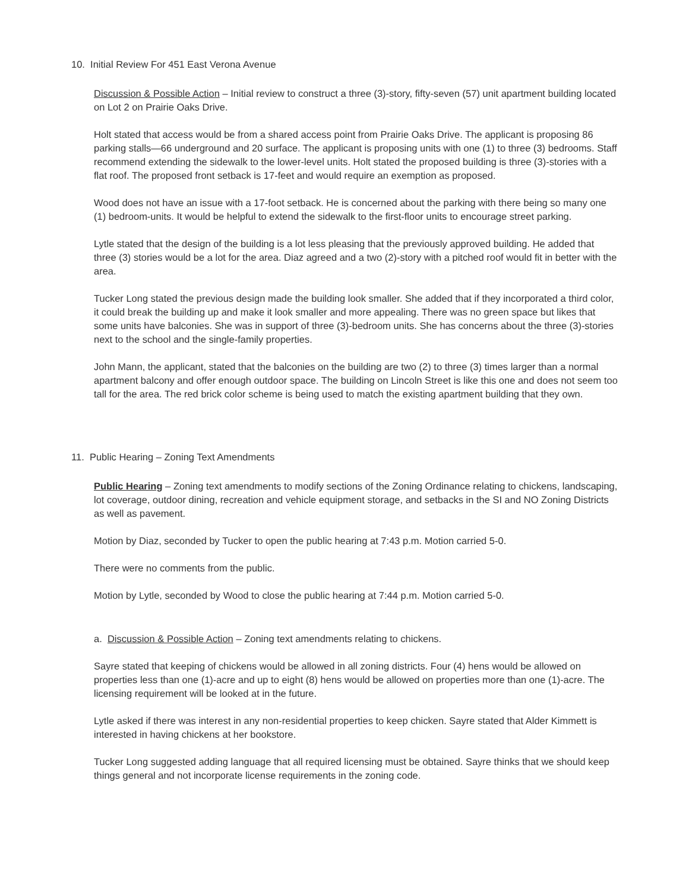10. Initial Review For 451 East Verona Avenue
Discussion & Possible Action – Initial review to construct a three (3)-story, fifty-seven (57) unit apartment building located on Lot 2 on Prairie Oaks Drive.
Holt stated that access would be from a shared access point from Prairie Oaks Drive. The applicant is proposing 86 parking stalls—66 underground and 20 surface. The applicant is proposing units with one (1) to three (3) bedrooms. Staff recommend extending the sidewalk to the lower-level units. Holt stated the proposed building is three (3)-stories with a flat roof. The proposed front setback is 17-feet and would require an exemption as proposed.
Wood does not have an issue with a 17-foot setback. He is concerned about the parking with there being so many one (1) bedroom-units. It would be helpful to extend the sidewalk to the first-floor units to encourage street parking.
Lytle stated that the design of the building is a lot less pleasing that the previously approved building. He added that three (3) stories would be a lot for the area. Diaz agreed and a two (2)-story with a pitched roof would fit in better with the area.
Tucker Long stated the previous design made the building look smaller. She added that if they incorporated a third color, it could break the building up and make it look smaller and more appealing. There was no green space but likes that some units have balconies. She was in support of three (3)-bedroom units. She has concerns about the three (3)-stories next to the school and the single-family properties.
John Mann, the applicant, stated that the balconies on the building are two (2) to three (3) times larger than a normal apartment balcony and offer enough outdoor space. The building on Lincoln Street is like this one and does not seem too tall for the area. The red brick color scheme is being used to match the existing apartment building that they own.
11. Public Hearing – Zoning Text Amendments
Public Hearing – Zoning text amendments to modify sections of the Zoning Ordinance relating to chickens, landscaping, lot coverage, outdoor dining, recreation and vehicle equipment storage, and setbacks in the SI and NO Zoning Districts as well as pavement.
Motion by Diaz, seconded by Tucker to open the public hearing at 7:43 p.m. Motion carried 5-0.
There were no comments from the public.
Motion by Lytle, seconded by Wood to close the public hearing at 7:44 p.m. Motion carried 5-0.
a. Discussion & Possible Action – Zoning text amendments relating to chickens.
Sayre stated that keeping of chickens would be allowed in all zoning districts. Four (4) hens would be allowed on properties less than one (1)-acre and up to eight (8) hens would be allowed on properties more than one (1)-acre. The licensing requirement will be looked at in the future.
Lytle asked if there was interest in any non-residential properties to keep chicken. Sayre stated that Alder Kimmett is interested in having chickens at her bookstore.
Tucker Long suggested adding language that all required licensing must be obtained. Sayre thinks that we should keep things general and not incorporate license requirements in the zoning code.